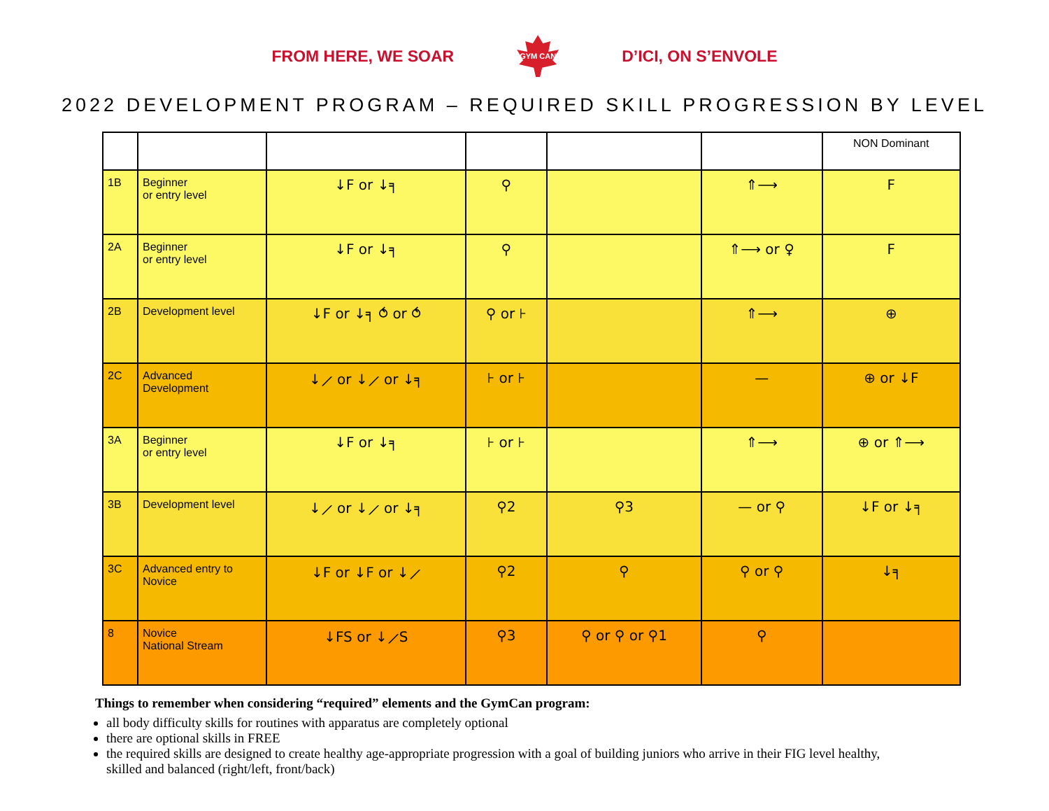FROM HERE, WE SOAR
GYM CAN
D’ICI, ON S’ENVOLE
2022 DEVELOPMENT PROGRAM – REQUIRED SKILL PROGRESSION BY LEVEL
| | | | | | | NON Dominant |
| --- | --- | --- | --- | --- | --- | --- |
| 1B | Beginner or entry level | ↓F or ↓╕ | ⚲ | | ⇑⟶ | F |
| 2A | Beginner or entry level | ↓F or ↓╕ | ⚲ | | ⇑⟶ or ♀ | F |
| 2B | Development level | ↓F or ↓╕ ⥀ or ⥀ | ⚲ or ⊦ | | ⇑⟶ | ⊕ |
| 2C | Advanced Development | ↓⟋ or ↓⟋ or ↓╕ | ⊦ or ⊦ | | — | ⊕ or ↓F |
| 3A | Beginner or entry level | ↓F or ↓╕ | ⊦ or ⊦ | | ⇑⟶ | ⊕ or ⇑⟶ |
| 3B | Development level | ↓⟋ or ↓⟋ or ↓╕ | ⚲2 | ⚲3 | — or ⚲ | ↓F or ↓╕ |
| 3C | Advanced entry to Novice | ↓F or ↓F or ↓⟋ | ⚲2 | ⚲ | ⚲ or ⚲ | ↓╕ |
| 8 | Novice National Stream | ↓FS or ↓⟋S | ⚲3 | ⚲ or ⚲ or ⚲1 | ⚲ | |
Things to remember when considering “required” elements and the GymCan program:
all body difficulty skills for routines with apparatus are completely optional
there are optional skills in FREE
the required skills are designed to create healthy age-appropriate progression with a goal of building juniors who arrive in their FIG level healthy, skilled and balanced (right/left, front/back)